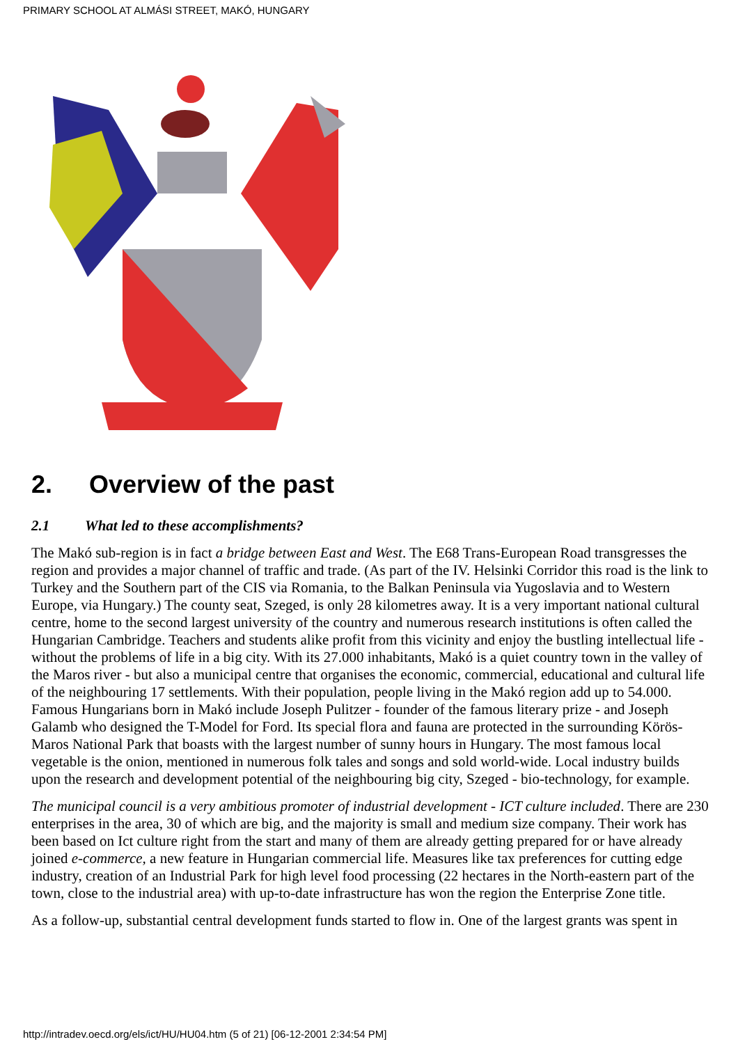PRIMARY SCHOOL AT ALMÁSI STREET, MAKÓ, HUNGARY
2. Overview of the past
2.1 What led to these accomplishments?
The Makó sub-region is in fact a bridge between East and West. The E68 Trans-European Road transgresses the region and provides a major channel of traffic and trade. (As part of the IV. Helsinki Corridor this road is the link to Turkey and the Southern part of the CIS via Romania, to the Balkan Peninsula via Yugoslavia and to Western Europe, via Hungary.) The county seat, Szeged, is only 28 kilometres away. It is a very important national cultural centre, home to the second largest university of the country and numerous research institutions is often called the Hungarian Cambridge. Teachers and students alike profit from this vicinity and enjoy the bustling intellectual life - without the problems of life in a big city. With its 27.000 inhabitants, Makó is a quiet country town in the valley of the Maros river - but also a municipal centre that organises the economic, commercial, educational and cultural life of the neighbouring 17 settlements. With their population, people living in the Makó region add up to 54.000. Famous Hungarians born in Makó include Joseph Pulitzer - founder of the famous literary prize - and Joseph Galamb who designed the T-Model for Ford. Its special flora and fauna are protected in the surrounding Körös-Maros National Park that boasts with the largest number of sunny hours in Hungary. The most famous local vegetable is the onion, mentioned in numerous folk tales and songs and sold world-wide. Local industry builds upon the research and development potential of the neighbouring big city, Szeged - bio-technology, for example.
The municipal council is a very ambitious promoter of industrial development - ICT culture included. There are 230 enterprises in the area, 30 of which are big, and the majority is small and medium size company. Their work has been based on Ict culture right from the start and many of them are already getting prepared for or have already joined e-commerce, a new feature in Hungarian commercial life. Measures like tax preferences for cutting edge industry, creation of an Industrial Park for high level food processing (22 hectares in the North-eastern part of the town, close to the industrial area) with up-to-date infrastructure has won the region the Enterprise Zone title.
As a follow-up, substantial central development funds started to flow in. One of the largest grants was spent in
http://intradev.oecd.org/els/ict/HU/HU04.htm (5 of 21) [06-12-2001 2:34:54 PM]